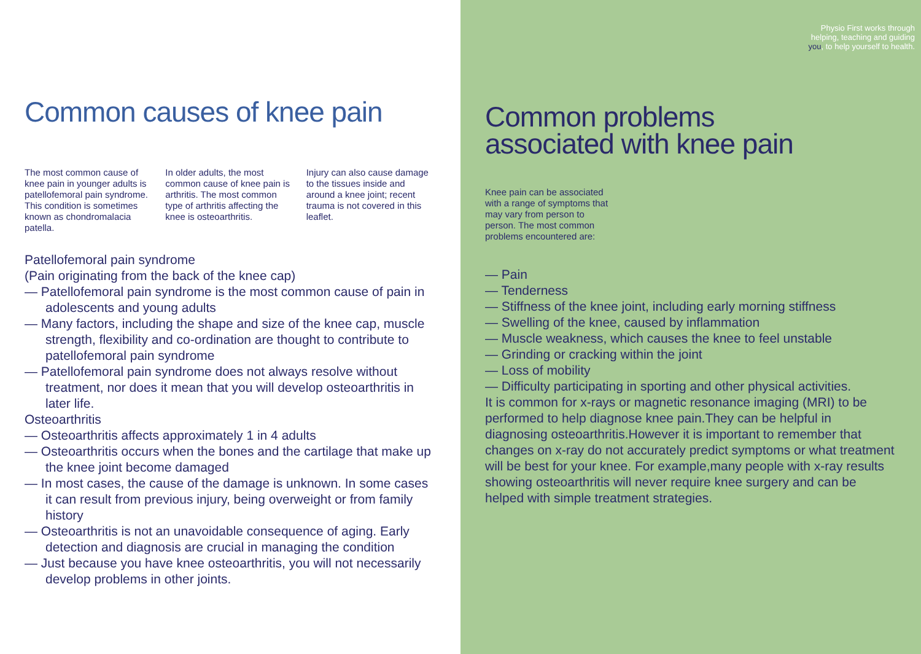Common causes of knee pain
The most common cause of knee pain in younger adults is patellofemoral pain syndrome. This condition is sometimes known as chondromalacia patella.
In older adults, the most common cause of knee pain is arthritis. The most common type of arthritis affecting the knee is osteoarthritis.
Injury can also cause damage to the tissues inside and around a knee joint; recent trauma is not covered in this leaflet.
Patellofemoral pain syndrome
(Pain originating from the back of the knee cap)
— Patellofemoral pain syndrome is the most common cause of pain in adolescents and young adults
— Many factors, including the shape and size of the knee cap, muscle strength, flexibility and co-ordination are thought to contribute to patellofemoral pain syndrome
— Patellofemoral pain syndrome does not always resolve without treatment, nor does it mean that you will develop osteoarthritis in later life.
Osteoarthritis
— Osteoarthritis affects approximately 1 in 4 adults
— Osteoarthritis occurs when the bones and the cartilage that make up the knee joint become damaged
— In most cases, the cause of the damage is unknown. In some cases it can result from previous injury, being overweight or from family history
— Osteoarthritis is not an unavoidable consequence of aging. Early detection and diagnosis are crucial in managing the condition
— Just because you have knee osteoarthritis, you will not necessarily develop problems in other joints.
Physio First works through
helping, teaching and guiding
you, to help yourself to health.
Common problems
associated with knee pain
Knee pain can be associated with a range of symptoms that may vary from person to person. The most common problems encountered are:
— Pain
— Tenderness
— Stiffness of the knee joint, including early morning stiffness
— Swelling of the knee, caused by inflammation
— Muscle weakness, which causes the knee to feel unstable
— Grinding or cracking within the joint
— Loss of mobility
— Difficulty participating in sporting and other physical activities.
It is common for x-rays or magnetic resonance imaging (MRI) to be performed to help diagnose knee pain.They can be helpful in diagnosing osteoarthritis.However it is important to remember that changes on x-ray do not accurately predict symptoms or what treatment will be best for your knee. For example,many people with x-ray results showing osteoarthritis will never require knee surgery and can be helped with simple treatment strategies.